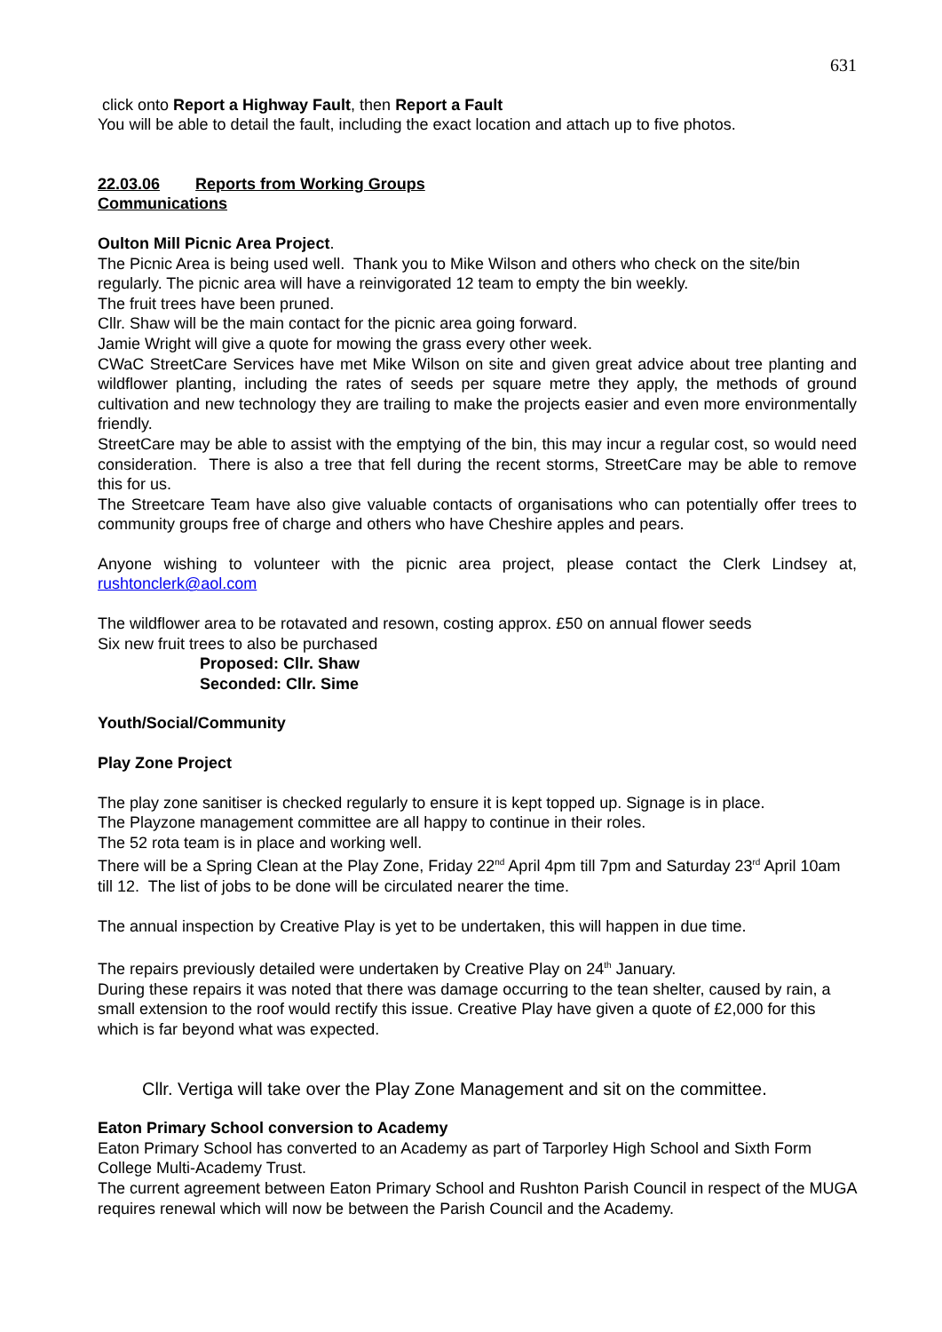631
click onto Report a Highway Fault, then Report a Fault
You will be able to detail the fault, including the exact location and attach up to five photos.
22.03.06 Reports from Working Groups
Communications
Oulton Mill Picnic Area Project.
The Picnic Area is being used well. Thank you to Mike Wilson and others who check on the site/bin regularly. The picnic area will have a reinvigorated 12 team to empty the bin weekly.
The fruit trees have been pruned.
Cllr. Shaw will be the main contact for the picnic area going forward.
Jamie Wright will give a quote for mowing the grass every other week.
CWaC StreetCare Services have met Mike Wilson on site and given great advice about tree planting and wildflower planting, including the rates of seeds per square metre they apply, the methods of ground cultivation and new technology they are trailing to make the projects easier and even more environmentally friendly.
StreetCare may be able to assist with the emptying of the bin, this may incur a regular cost, so would need consideration. There is also a tree that fell during the recent storms, StreetCare may be able to remove this for us.
The Streetcare Team have also give valuable contacts of organisations who can potentially offer trees to community groups free of charge and others who have Cheshire apples and pears.
Anyone wishing to volunteer with the picnic area project, please contact the Clerk Lindsey at, rushtonclerk@aol.com
The wildflower area to be rotavated and resown, costing approx. £50 on annual flower seeds
Six new fruit trees to also be purchased
Proposed: Cllr. Shaw
Seconded: Cllr. Sime
Youth/Social/Community
Play Zone Project
The play zone sanitiser is checked regularly to ensure it is kept topped up. Signage is in place.
The Playzone management committee are all happy to continue in their roles.
The 52 rota team is in place and working well.
There will be a Spring Clean at the Play Zone, Friday 22<sup>nd</sup> April 4pm till 7pm and Saturday 23<sup>rd</sup> April 10am till 12. The list of jobs to be done will be circulated nearer the time.
The annual inspection by Creative Play is yet to be undertaken, this will happen in due time.
The repairs previously detailed were undertaken by Creative Play on 24<sup>th</sup> January.
During these repairs it was noted that there was damage occurring to the tean shelter, caused by rain, a small extension to the roof would rectify this issue. Creative Play have given a quote of £2,000 for this which is far beyond what was expected.
Cllr. Vertiga will take over the Play Zone Management and sit on the committee.
Eaton Primary School conversion to Academy
Eaton Primary School has converted to an Academy as part of Tarporley High School and Sixth Form College Multi-Academy Trust.
The current agreement between Eaton Primary School and Rushton Parish Council in respect of the MUGA requires renewal which will now be between the Parish Council and the Academy.